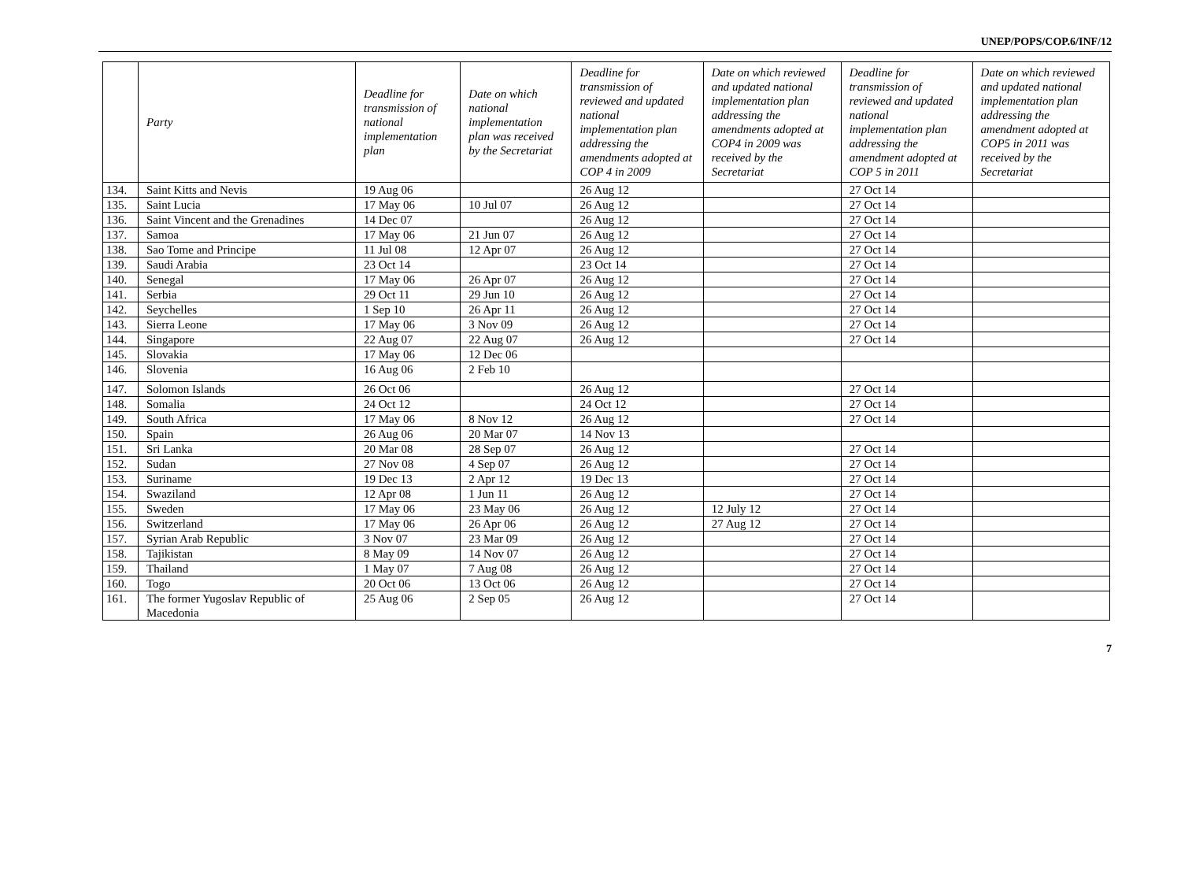UNEP/POPS/COP.6/INF/12
| | Party | Deadline for transmission of national implementation plan | Date on which national implementation plan was received by the Secretariat | Deadline for transmission of reviewed and updated national implementation plan addressing the amendments adopted at COP 4 in 2009 | Date on which reviewed and updated national implementation plan addressing the amendments adopted at COP4 in 2009 was received by the Secretariat | Deadline for transmission of reviewed and updated national implementation plan addressing the amendment adopted at COP 5 in 2011 | Date on which reviewed and updated national implementation plan addressing the amendment adopted at COP5 in 2011 was received by the Secretariat |
| --- | --- | --- | --- | --- | --- | --- | --- |
| 134. | Saint Kitts and Nevis | 19 Aug 06 | | 26 Aug 12 | | 27 Oct 14 | |
| 135. | Saint Lucia | 17 May 06 | 10 Jul 07 | 26 Aug 12 | | 27 Oct 14 | |
| 136. | Saint Vincent and the Grenadines | 14 Dec 07 | | 26 Aug 12 | | 27 Oct 14 | |
| 137. | Samoa | 17 May 06 | 21 Jun 07 | 26 Aug 12 | | 27 Oct 14 | |
| 138. | Sao Tome and Principe | 11 Jul 08 | 12 Apr 07 | 26 Aug 12 | | 27 Oct 14 | |
| 139. | Saudi Arabia | 23 Oct 14 | | 23 Oct 14 | | 27 Oct 14 | |
| 140. | Senegal | 17 May 06 | 26 Apr 07 | 26 Aug 12 | | 27 Oct 14 | |
| 141. | Serbia | 29 Oct 11 | 29 Jun 10 | 26 Aug 12 | | 27 Oct 14 | |
| 142. | Seychelles | 1 Sep 10 | 26 Apr 11 | 26 Aug 12 | | 27 Oct 14 | |
| 143. | Sierra Leone | 17 May 06 | 3 Nov 09 | 26 Aug 12 | | 27 Oct 14 | |
| 144. | Singapore | 22 Aug 07 | 22 Aug 07 | 26 Aug 12 | | 27 Oct 14 | |
| 145. | Slovakia | 17 May 06 | 12 Dec 06 | | | | |
| 146. | Slovenia | 16 Aug 06 | 2 Feb 10 | | | | |
| 147. | Solomon Islands | 26 Oct 06 | | 26 Aug 12 | | 27 Oct 14 | |
| 148. | Somalia | 24 Oct 12 | | 24 Oct 12 | | 27 Oct 14 | |
| 149. | South Africa | 17 May 06 | 8 Nov 12 | 26 Aug 12 | | 27 Oct 14 | |
| 150. | Spain | 26 Aug 06 | 20 Mar 07 | 14 Nov 13 | | | |
| 151. | Sri Lanka | 20 Mar 08 | 28 Sep 07 | 26 Aug 12 | | 27 Oct 14 | |
| 152. | Sudan | 27 Nov 08 | 4 Sep 07 | 26 Aug 12 | | 27 Oct 14 | |
| 153. | Suriname | 19 Dec 13 | 2 Apr 12 | 19 Dec 13 | | 27 Oct 14 | |
| 154. | Swaziland | 12 Apr 08 | 1 Jun 11 | 26 Aug 12 | | 27 Oct 14 | |
| 155. | Sweden | 17 May 06 | 23 May 06 | 26 Aug 12 | 12 July 12 | 27 Oct 14 | |
| 156. | Switzerland | 17 May 06 | 26 Apr 06 | 26 Aug 12 | 27 Aug 12 | 27 Oct 14 | |
| 157. | Syrian Arab Republic | 3 Nov 07 | 23 Mar 09 | 26 Aug 12 | | 27 Oct 14 | |
| 158. | Tajikistan | 8 May 09 | 14 Nov 07 | 26 Aug 12 | | 27 Oct 14 | |
| 159. | Thailand | 1 May 07 | 7 Aug 08 | 26 Aug 12 | | 27 Oct 14 | |
| 160. | Togo | 20 Oct 06 | 13 Oct 06 | 26 Aug 12 | | 27 Oct 14 | |
| 161. | The former Yugoslav Republic of Macedonia | 25 Aug 06 | 2 Sep 05 | 26 Aug 12 | | 27 Oct 14 | |
7